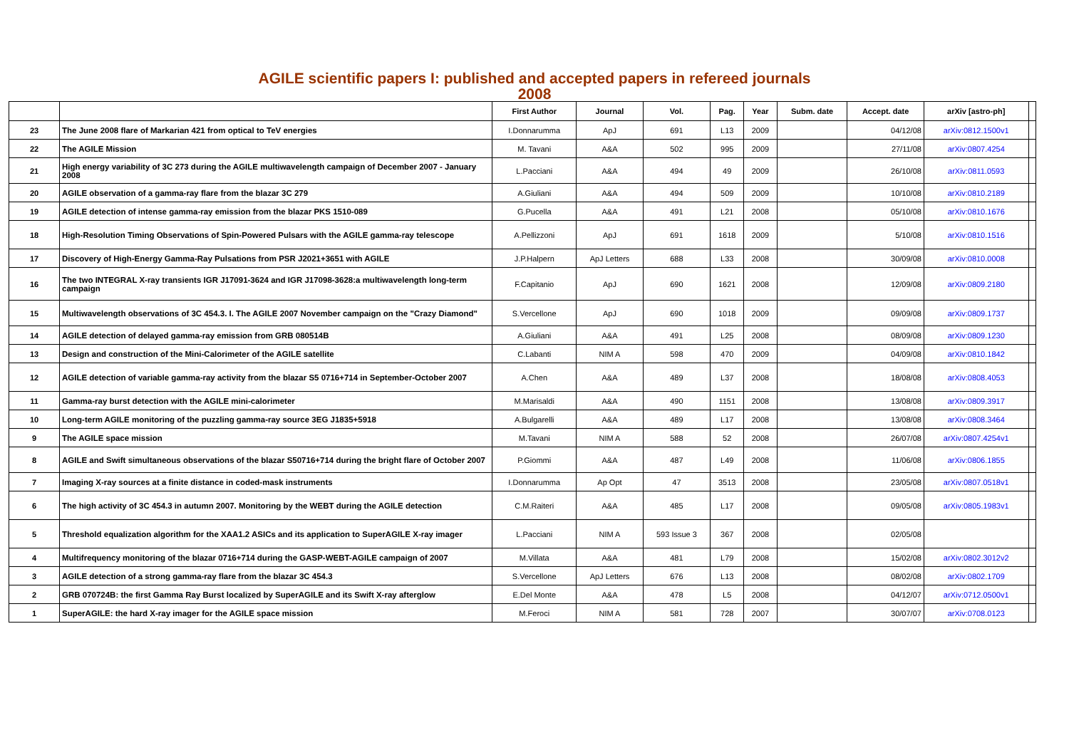AGILE scientific papers I: published and accepted papers in refereed journals
2008
| | | First Author | Journal | Vol. | Pag. | Year | Subm. date | Accept. date | arXiv [astro-ph] | |
| --- | --- | --- | --- | --- | --- | --- | --- | --- | --- | --- |
| 23 | The June 2008 flare of Markarian 421 from optical to TeV energies | I.Donnarumma | ApJ | 691 | L13 | 2009 | | 04/12/08 | arXiv:0812.1500v1 | |
| 22 | The AGILE Mission | M. Tavani | A&A | 502 | 995 | 2009 | | 27/11/08 | arXiv:0807.4254 | |
| 21 | High energy variability of 3C 273 during the AGILE multiwavelength campaign of December 2007 - January 2008 | L.Pacciani | A&A | 494 | 49 | 2009 | | 26/10/08 | arXiv:0811.0593 | |
| 20 | AGILE observation of a gamma-ray flare from the blazar 3C 279 | A.Giuliani | A&A | 494 | 509 | 2009 | | 10/10/08 | arXiv:0810.2189 | |
| 19 | AGILE detection of intense gamma-ray emission from the blazar PKS 1510-089 | G.Pucella | A&A | 491 | L21 | 2008 | | 05/10/08 | arXiv:0810.1676 | |
| 18 | High-Resolution Timing Observations of Spin-Powered Pulsars with the AGILE gamma-ray telescope | A.Pellizzoni | ApJ | 691 | 1618 | 2009 | | 5/10/08 | arXiv:0810.1516 | |
| 17 | Discovery of High-Energy Gamma-Ray Pulsations from PSR J2021+3651 with AGILE | J.P.Halpern | ApJ Letters | 688 | L33 | 2008 | | 30/09/08 | arXiv:0810.0008 | |
| 16 | The two INTEGRAL X-ray transients IGR J17091-3624 and IGR J17098-3628:a multiwavelength long-term campaign | F.Capitanio | ApJ | 690 | 1621 | 2008 | | 12/09/08 | arXiv:0809.2180 | |
| 15 | Multiwavelength observations of 3C 454.3. I. The AGILE 2007 November campaign on the "Crazy Diamond" | S.Vercellone | ApJ | 690 | 1018 | 2009 | | 09/09/08 | arXiv:0809.1737 | |
| 14 | AGILE detection of delayed gamma-ray emission from GRB 080514B | A.Giuliani | A&A | 491 | L25 | 2008 | | 08/09/08 | arXiv:0809.1230 | |
| 13 | Design and construction of the Mini-Calorimeter of the AGILE satellite | C.Labanti | NIM A | 598 | 470 | 2009 | | 04/09/08 | arXiv:0810.1842 | |
| 12 | AGILE detection of variable gamma-ray activity from the blazar S5 0716+714 in September-October 2007 | A.Chen | A&A | 489 | L37 | 2008 | | 18/08/08 | arXiv:0808.4053 | |
| 11 | Gamma-ray burst detection with the AGILE mini-calorimeter | M.Marisaldi | A&A | 490 | 1151 | 2008 | | 13/08/08 | arXiv:0809.3917 | |
| 10 | Long-term AGILE monitoring of the puzzling gamma-ray source 3EG J1835+5918 | A.Bulgarelli | A&A | 489 | L17 | 2008 | | 13/08/08 | arXiv:0808.3464 | |
| 9 | The AGILE space mission | M.Tavani | NIM A | 588 | 52 | 2008 | | 26/07/08 | arXiv:0807.4254v1 | |
| 8 | AGILE and Swift simultaneous observations of the blazar S50716+714 during the bright flare of October 2007 | P.Giommi | A&A | 487 | L49 | 2008 | | 11/06/08 | arXiv:0806.1855 | |
| 7 | Imaging X-ray sources at a finite distance in coded-mask instruments | I.Donnarumma | Ap Opt | 47 | 3513 | 2008 | | 23/05/08 | arXiv:0807.0518v1 | |
| 6 | The high activity of 3C 454.3 in autumn 2007. Monitoring by the WEBT during the AGILE detection | C.M.Raiteri | A&A | 485 | L17 | 2008 | | 09/05/08 | arXiv:0805.1983v1 | |
| 5 | Threshold equalization algorithm for the XAA1.2 ASICs and its application to SuperAGILE X-ray imager | L.Pacciani | NIM A | 593 Issue 3 | 367 | 2008 | | 02/05/08 | | |
| 4 | Multifrequency monitoring of the blazar 0716+714 during the GASP-WEBT-AGILE campaign of 2007 | M.Villata | A&A | 481 | L79 | 2008 | | 15/02/08 | arXiv:0802.3012v2 | |
| 3 | AGILE detection of a strong gamma-ray flare from the blazar 3C 454.3 | S.Vercellone | ApJ Letters | 676 | L13 | 2008 | | 08/02/08 | arXiv:0802.1709 | |
| 2 | GRB 070724B: the first Gamma Ray Burst localized by SuperAGILE and its Swift X-ray afterglow | E.Del Monte | A&A | 478 | L5 | 2008 | | 04/12/07 | arXiv:0712.0500v1 | |
| 1 | SuperAGILE: the hard X-ray imager for the AGILE space mission | M.Feroci | NIM A | 581 | 728 | 2007 | | 30/07/07 | arXiv:0708.0123 | |